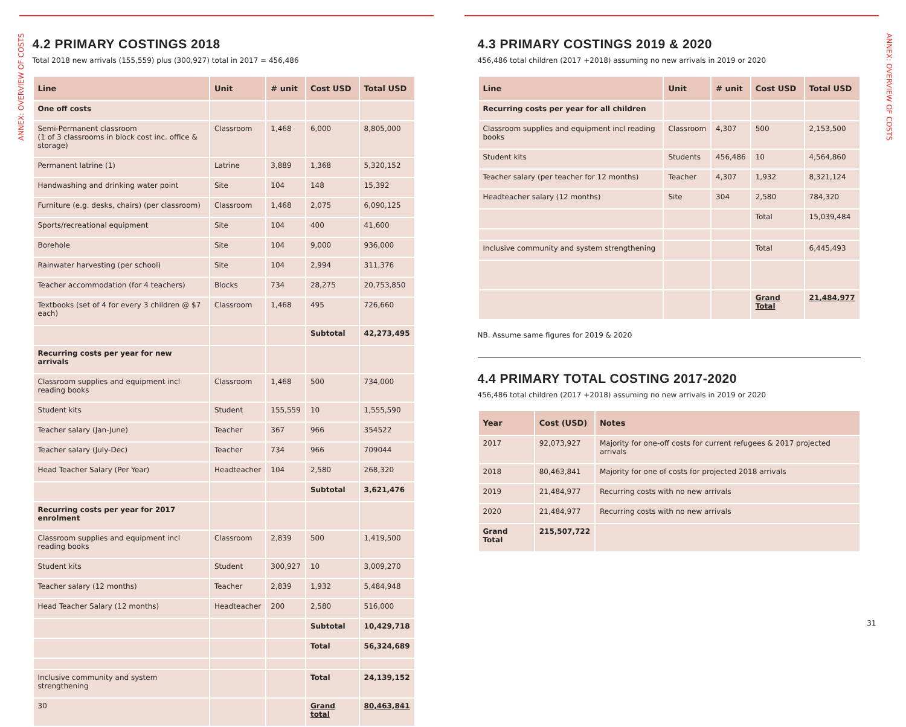ANNEX: OVERVIEW OF COSTS
4.2 PRIMARY COSTINGS 2018
Total 2018 new arrivals (155,559) plus (300,927) total in 2017 = 456,486
| Line | Unit | # unit | Cost USD | Total USD |
| --- | --- | --- | --- | --- |
| One off costs | | | | |
| Semi-Permanent classroom (1 of 3 classrooms in block cost inc. office & storage) | Classroom | 1,468 | 6,000 | 8,805,000 |
| Permanent latrine (1) | Latrine | 3,889 | 1,368 | 5,320,152 |
| Handwashing and drinking water point | Site | 104 | 148 | 15,392 |
| Furniture (e.g. desks, chairs) (per classroom) | Classroom | 1,468 | 2,075 | 6,090,125 |
| Sports/recreational equipment | Site | 104 | 400 | 41,600 |
| Borehole | Site | 104 | 9,000 | 936,000 |
| Rainwater harvesting (per school) | Site | 104 | 2,994 | 311,376 |
| Teacher accommodation (for 4 teachers) | Blocks | 734 | 28,275 | 20,753,850 |
| Textbooks (set of 4 for every 3 children @ $7 each) | Classroom | 1,468 | 495 | 726,660 |
| | | | Subtotal | 42,273,495 |
| Recurring costs per year for new arrivals | | | | |
| Classroom supplies and equipment incl reading books | Classroom | 1,468 | 500 | 734,000 |
| Student kits | Student | 155,559 | 10 | 1,555,590 |
| Teacher salary (Jan-June) | Teacher | 367 | 966 | 354522 |
| Teacher salary (July-Dec) | Teacher | 734 | 966 | 709044 |
| Head Teacher Salary (Per Year) | Headteacher | 104 | 2,580 | 268,320 |
| | | | Subtotal | 3,621,476 |
| Recurring costs per year for 2017 enrolment | | | | |
| Classroom supplies and equipment incl reading books | Classroom | 2,839 | 500 | 1,419,500 |
| Student kits | Student | 300,927 | 10 | 3,009,270 |
| Teacher salary (12 months) | Teacher | 2,839 | 1,932 | 5,484,948 |
| Head Teacher Salary (12 months) | Headteacher | 200 | 2,580 | 516,000 |
| | | | Subtotal | 10,429,718 |
| | | | Total | 56,324,689 |
| Inclusive community and system strengthening | | | Total | 24,139,152 |
| 30 | | | Grand total | 80,463,841 |
4.3 PRIMARY COSTINGS 2019 & 2020
456,486 total children (2017 +2018) assuming no new arrivals in 2019 or 2020
| Line | Unit | # unit | Cost USD | Total USD |
| --- | --- | --- | --- | --- |
| Recurring costs per year for all children | | | | |
| Classroom supplies and equipment incl reading books | Classroom | 4,307 | 500 | 2,153,500 |
| Student kits | Students | 456,486 | 10 | 4,564,860 |
| Teacher salary (per teacher for 12 months) | Teacher | 4,307 | 1,932 | 8,321,124 |
| Headteacher salary (12 months) | Site | 304 | 2,580 | 784,320 |
| | | | Total | 15,039,484 |
| Inclusive community and system strengthening | | | Total | 6,445,493 |
| | | | Grand Total | 21,484,977 |
NB. Assume same figures for 2019 & 2020
4.4 PRIMARY TOTAL COSTING 2017-2020
456,486 total children (2017 +2018) assuming no new arrivals in 2019 or 2020
| Year | Cost (USD) | Notes |
| --- | --- | --- |
| 2017 | 92,073,927 | Majority for one-off costs for current refugees & 2017 projected arrivals |
| 2018 | 80,463,841 | Majority for one of costs for projected 2018 arrivals |
| 2019 | 21,484,977 | Recurring costs with no new arrivals |
| 2020 | 21,484,977 | Recurring costs with no new arrivals |
| Grand Total | 215,507,722 | |
31
ANNEX: OVERVIEW OF COSTS